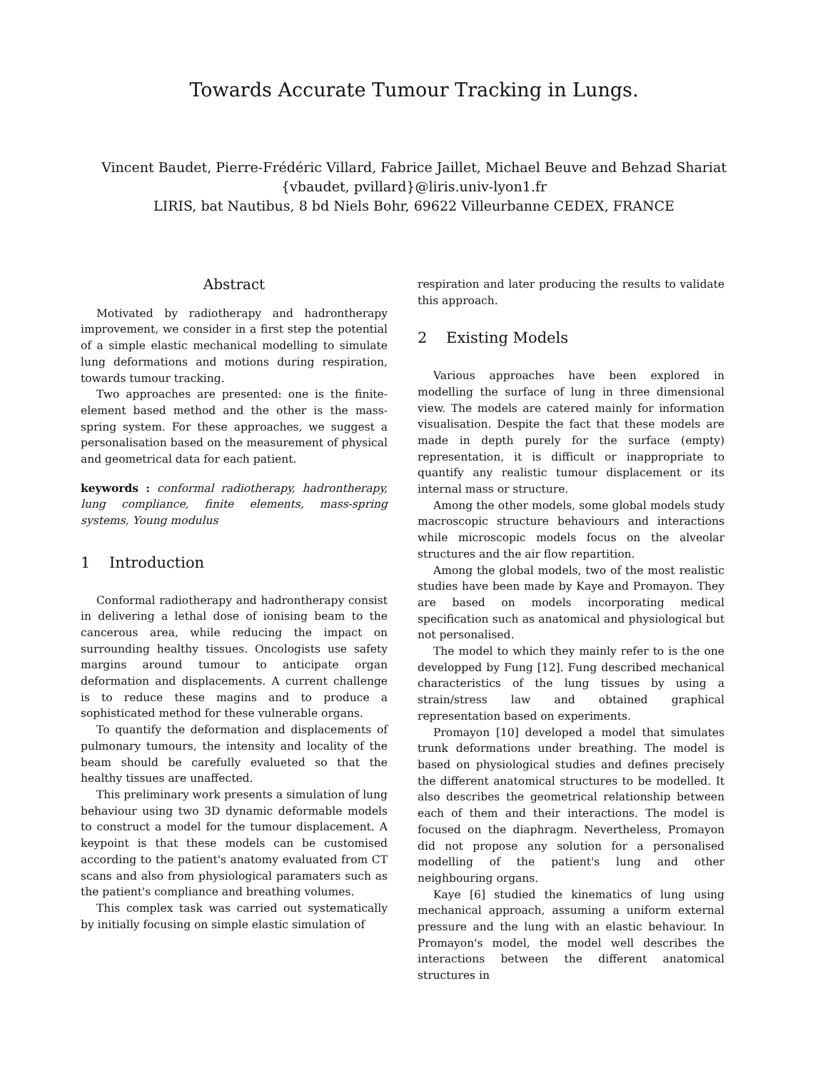Towards Accurate Tumour Tracking in Lungs.
Vincent Baudet, Pierre-Frédéric Villard, Fabrice Jaillet, Michael Beuve and Behzad Shariat
{vbaudet, pvillard}@liris.univ-lyon1.fr
LIRIS, bat Nautibus, 8 bd Niels Bohr, 69622 Villeurbanne CEDEX, FRANCE
Abstract
Motivated by radiotherapy and hadrontherapy improvement, we consider in a first step the potential of a simple elastic mechanical modelling to simulate lung deformations and motions during respiration, towards tumour tracking.
Two approaches are presented: one is the finite-element based method and the other is the mass-spring system. For these approaches, we suggest a personalisation based on the measurement of physical and geometrical data for each patient.
keywords : conformal radiotherapy, hadrontherapy, lung compliance, finite elements, mass-spring systems, Young modulus
1 Introduction
Conformal radiotherapy and hadrontherapy consist in delivering a lethal dose of ionising beam to the cancerous area, while reducing the impact on surrounding healthy tissues. Oncologists use safety margins around tumour to anticipate organ deformation and displacements. A current challenge is to reduce these magins and to produce a sophisticated method for these vulnerable organs.
To quantify the deformation and displacements of pulmonary tumours, the intensity and locality of the beam should be carefully evalueted so that the healthy tissues are unaffected.
This preliminary work presents a simulation of lung behaviour using two 3D dynamic deformable models to construct a model for the tumour displacement. A keypoint is that these models can be customised according to the patient's anatomy evaluated from CT scans and also from physiological paramaters such as the patient's compliance and breathing volumes.
This complex task was carried out systematically by initially focusing on simple elastic simulation of
respiration and later producing the results to validate this approach.
2 Existing Models
Various approaches have been explored in modelling the surface of lung in three dimensional view. The models are catered mainly for information visualisation. Despite the fact that these models are made in depth purely for the surface (empty) representation, it is difficult or inappropriate to quantify any realistic tumour displacement or its internal mass or structure.
Among the other models, some global models study macroscopic structure behaviours and interactions while microscopic models focus on the alveolar structures and the air flow repartition.
Among the global models, two of the most realistic studies have been made by Kaye and Promayon. They are based on models incorporating medical specification such as anatomical and physiological but not personalised.
The model to which they mainly refer to is the one developped by Fung [12]. Fung described mechanical characteristics of the lung tissues by using a strain/stress law and obtained graphical representation based on experiments.
Promayon [10] developed a model that simulates trunk deformations under breathing. The model is based on physiological studies and defines precisely the different anatomical structures to be modelled. It also describes the geometrical relationship between each of them and their interactions. The model is focused on the diaphragm. Nevertheless, Promayon did not propose any solution for a personalised modelling of the patient's lung and other neighbouring organs.
Kaye [6] studied the kinematics of lung using mechanical approach, assuming a uniform external pressure and the lung with an elastic behaviour. In Promayon's model, the model well describes the interactions between the different anatomical structures in